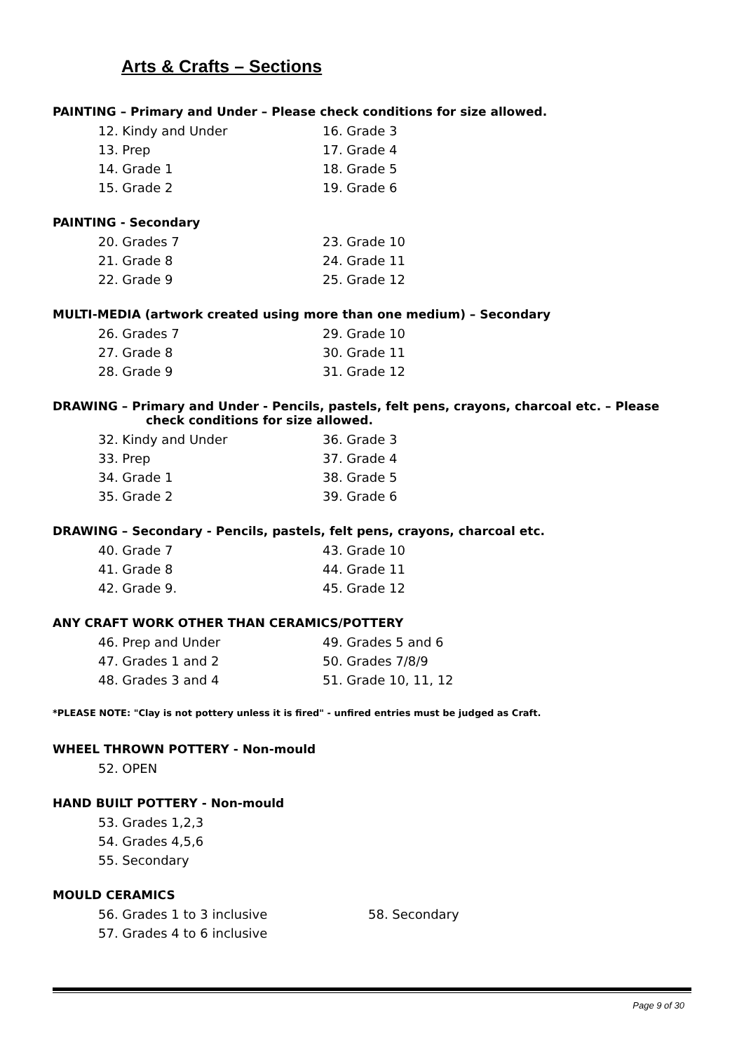Arts & Crafts – Sections
PAINTING – Primary and Under – Please check conditions for size allowed.
12. Kindy and Under
16. Grade 3
13. Prep
17. Grade 4
14. Grade 1
18. Grade 5
15. Grade 2
19. Grade 6
PAINTING - Secondary
20. Grades 7
23. Grade 10
21. Grade 8
24. Grade 11
22. Grade 9
25. Grade 12
MULTI-MEDIA (artwork created using more than one medium) – Secondary
26. Grades 7
29. Grade 10
27. Grade 8
30. Grade 11
28. Grade 9
31. Grade 12
DRAWING – Primary and Under - Pencils, pastels, felt pens, crayons, charcoal etc. – Please
check conditions for size allowed.
32. Kindy and Under
36. Grade 3
33. Prep
37. Grade 4
34. Grade 1
38. Grade 5
35. Grade 2
39. Grade 6
DRAWING – Secondary - Pencils, pastels, felt pens, crayons, charcoal etc.
40. Grade 7
43. Grade 10
41. Grade 8
44. Grade 11
42. Grade 9.
45. Grade 12
ANY CRAFT WORK OTHER THAN CERAMICS/POTTERY
46. Prep and Under
49. Grades 5 and 6
47. Grades 1 and 2
50. Grades 7/8/9
48. Grades 3 and 4
51. Grade 10, 11, 12
*PLEASE NOTE: "Clay is not pottery unless it is fired" - unfired entries must be judged as Craft.
WHEEL THROWN POTTERY - Non-mould
52. OPEN
HAND BUILT POTTERY - Non-mould
53. Grades 1,2,3
54. Grades 4,5,6
55. Secondary
MOULD CERAMICS
56. Grades 1 to 3 inclusive
58. Secondary
57. Grades 4 to 6 inclusive
Page 9 of 30